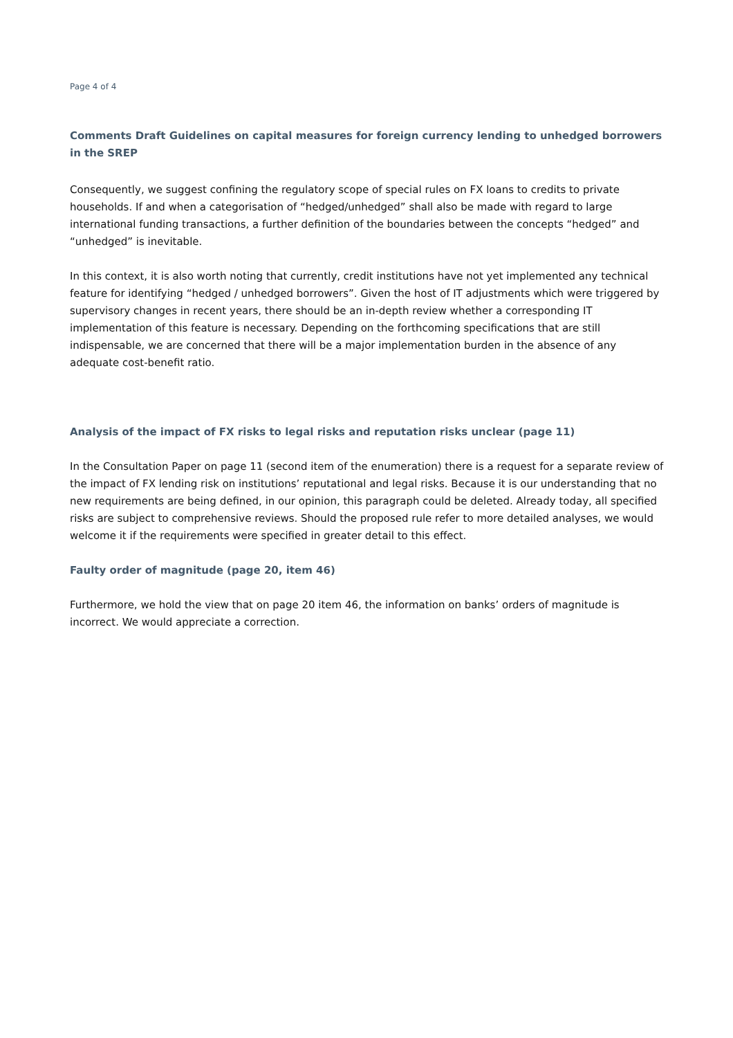Page 4 of 4
Comments Draft Guidelines on capital measures for foreign currency lending to unhedged borrowers in the SREP
Consequently, we suggest confining the regulatory scope of special rules on FX loans to credits to private households. If and when a categorisation of “hedged/unhedged” shall also be made with regard to large international funding transactions, a further definition of the boundaries between the concepts “hedged” and “unhedged” is inevitable.
In this context, it is also worth noting that currently, credit institutions have not yet implemented any technical feature for identifying “hedged / unhedged borrowers”. Given the host of IT adjustments which were triggered by supervisory changes in recent years, there should be an in-depth review whether a corresponding IT implementation of this feature is necessary. Depending on the forthcoming specifications that are still indispensable, we are concerned that there will be a major implementation burden in the absence of any adequate cost-benefit ratio.
Analysis of the impact of FX risks to legal risks and reputation risks unclear (page 11)
In the Consultation Paper on page 11 (second item of the enumeration) there is a request for a separate review of the impact of FX lending risk on institutions’ reputational and legal risks. Because it is our understanding that no new requirements are being defined, in our opinion, this paragraph could be deleted. Already today, all specified risks are subject to comprehensive reviews. Should the proposed rule refer to more detailed analyses, we would welcome it if the requirements were specified in greater detail to this effect.
Faulty order of magnitude (page 20, item 46)
Furthermore, we hold the view that on page 20 item 46, the information on banks’ orders of magnitude is incorrect. We would appreciate a correction.